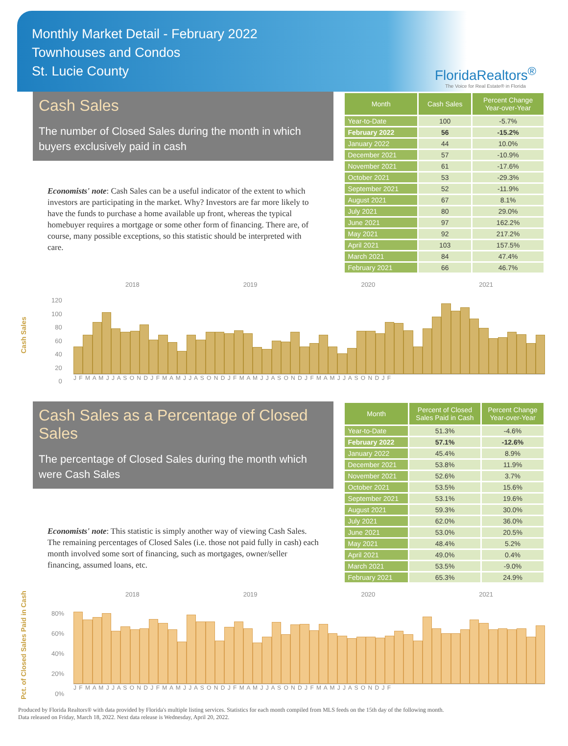Monthly Market Detail - February 2022
Townhouses and Condos
St. Lucie County
FloridaRealtors<sup>®</sup>
The Voice for Real Estate® in Florida
Cash Sales
The number of Closed Sales during the month in which buyers exclusively paid in cash
Economists' note: Cash Sales can be a useful indicator of the extent to which investors are participating in the market. Why? Investors are far more likely to have the funds to purchase a home available up front, whereas the typical homebuyer requires a mortgage or some other form of financing. There are, of course, many possible exceptions, so this statistic should be interpreted with care.
| Month | Cash Sales | Percent Change Year-over-Year |
| --- | --- | --- |
| Year-to-Date | 100 | -5.7% |
| February 2022 | 56 | -15.2% |
| January 2022 | 44 | 10.0% |
| December 2021 | 57 | -10.9% |
| November 2021 | 61 | -17.6% |
| October 2021 | 53 | -29.3% |
| September 2021 | 52 | -11.9% |
| August 2021 | 67 | 8.1% |
| July 2021 | 80 | 29.0% |
| June 2021 | 97 | 162.2% |
| May 2021 | 92 | 217.2% |
| April 2021 | 103 | 157.5% |
| March 2021 | 84 | 47.4% |
| February 2021 | 66 | 46.7% |
Cash Sales
2018 2019 2020 2021
120
100
80
60
40
20
0
J F M A M J J A S O N D J F M A M J J A S O N D J F M A M J J A S O N D J F M A M J J A S O N D J F
Cash Sales as a Percentage of Closed Sales
The percentage of Closed Sales during the month which were Cash Sales
Economists' note: This statistic is simply another way of viewing Cash Sales. The remaining percentages of Closed Sales (i.e. those not paid fully in cash) each month involved some sort of financing, such as mortgages, owner/seller financing, assumed loans, etc.
| Month | Percent of Closed Sales Paid in Cash | Percent Change Year-over-Year |
| --- | --- | --- |
| Year-to-Date | 51.3% | -4.6% |
| February 2022 | 57.1% | -12.6% |
| January 2022 | 45.4% | 8.9% |
| December 2021 | 53.8% | 11.9% |
| November 2021 | 52.6% | 3.7% |
| October 2021 | 53.5% | 15.6% |
| September 2021 | 53.1% | 19.6% |
| August 2021 | 59.3% | 30.0% |
| July 2021 | 62.0% | 36.0% |
| June 2021 | 53.0% | 20.5% |
| May 2021 | 48.4% | 5.2% |
| April 2021 | 49.0% | 0.4% |
| March 2021 | 53.5% | -9.0% |
| February 2021 | 65.3% | 24.9% |
Pct. of Closed Sales Paid in Cash
2018 2019 2020 2021
80%
60%
40%
20%
0%
J F M A M J J A S O N D J F M A M J J A S O N D J F M A M J J A S O N D J F M A M J J A S O N D J F
Produced by Florida Realtors® with data provided by Florida's multiple listing services. Statistics for each month compiled from MLS feeds on the 15th day of the following month.
Data released on Friday, March 18, 2022. Next data release is Wednesday, April 20, 2022.